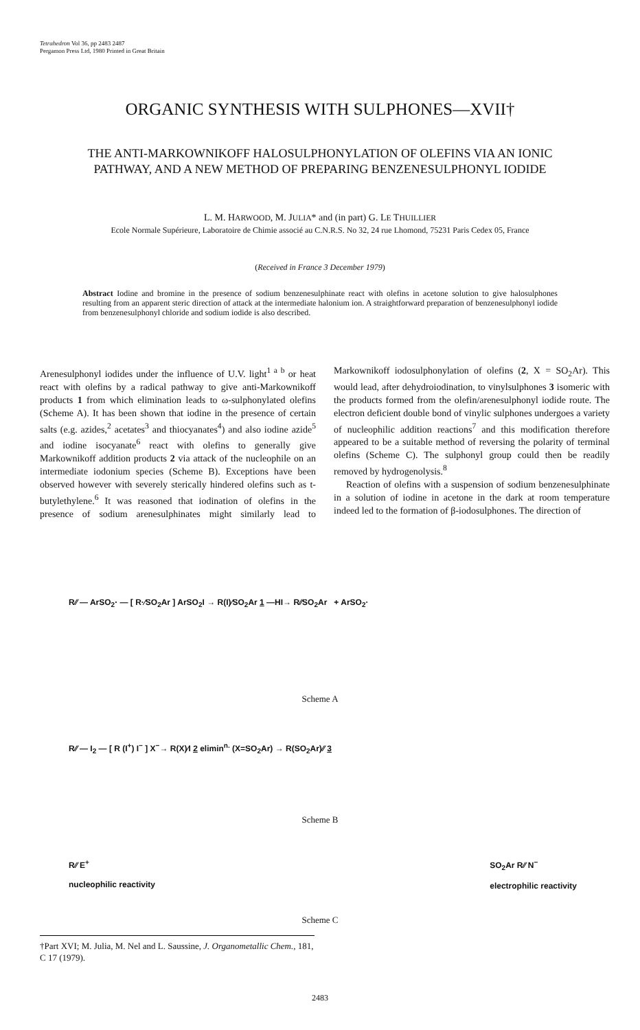Tetrahedron Vol 36, pp 2483 2487
Pergamon Press Ltd, 1980 Printed in Great Britain
ORGANIC SYNTHESIS WITH SULPHONES—XVII†
THE ANTI-MARKOWNIKOFF HALOSULPHONYLATION OF OLEFINS VIA AN IONIC PATHWAY, AND A NEW METHOD OF PREPARING BENZENESULPHONYL IODIDE
L. M. HARWOOD, M. JULIA* and (in part) G. LE THUILLIER
Ecole Normale Supérieure, Laboratoire de Chimie associé au C.N.R.S. No 32, 24 rue Lhomond, 75231 Paris Cedex 05, France
(Received in France 3 December 1979)
Abstract Iodine and bromine in the presence of sodium benzenesulphinate react with olefins in acetone solution to give halosulphones resulting from an apparent steric direction of attack at the intermediate halonium ion. A straightforward preparation of benzenesulphonyl iodide from benzenesulphonyl chloride and sodium iodide is also described.
Arenesulphonyl iodides under the influence of U.V. light<sup>1 a b</sup> or heat react with olefins by a radical pathway to give anti-Markownikoff products 1 from which elimination leads to ω-sulphonylated olefins (Scheme A). It has been shown that iodine in the presence of certain salts (e.g. azides,<sup>2</sup> acetates<sup>3</sup> and thiocyanates<sup>4</sup>) and also iodine azide<sup>5</sup> and iodine isocyanate<sup>6</sup> react with olefins to generally give Markownikoff addition products 2 via attack of the nucleophile on an intermediate iodonium species (Scheme B). Exceptions have been observed however with severely sterically hindered olefins such as t-butylethylene.<sup>6</sup> It was reasoned that iodination of olefins in the presence of sodium arenesulphinates might similarly lead to Markownikoff iodosulphonylation of olefins (2, X = SO<sub>2</sub>Ar). This would lead, after dehydroiodination, to vinylsulphones 3 isomeric with the products formed from the olefin/arenesulphonyl iodide route. The electron deficient double bond of vinylic sulphones undergoes a variety of nucleophilic addition reactions<sup>7</sup> and this modification therefore appeared to be a suitable method of reversing the polarity of terminal olefins (Scheme C). The sulphonyl group could then be readily removed by hydrogenolysis.<sup>8</sup>
Reaction of olefins with a suspension of sodium benzenesulphinate in a solution of iodine in acetone in the dark at room temperature indeed led to the formation of β-iodosulphones. The direction of
R⁄⁄ — ArSO<sub>2</sub>· — [ R·⁄SO<sub>2</sub>Ar ] ArSO<sub>2</sub>I → R(I)⁄SO<sub>2</sub>Ar 1 —HI→ R⁄⁄SO<sub>2</sub>Ar + ArSO<sub>2</sub>·
Scheme A
R⁄⁄ — I<sub>2</sub> — [ R (I<sup>+</sup>) I<sup>−</sup> ] X<sup>−</sup>→ R(X)⁄I 2 elimin<sup>n.</sup> (X=SO<sub>2</sub>Ar) → R(SO<sub>2</sub>Ar)⁄⁄ 3
Scheme B
R⁄⁄ E<sup>+</sup>
nucleophilic reactivity SO<sub>2</sub>Ar R⁄⁄ N<sup>−</sup>
electrophilic reactivity
Scheme C
†Part XVI; M. Julia, M. Nel and L. Saussine, J. Organometallic Chem., 181, C 17 (1979).
2483